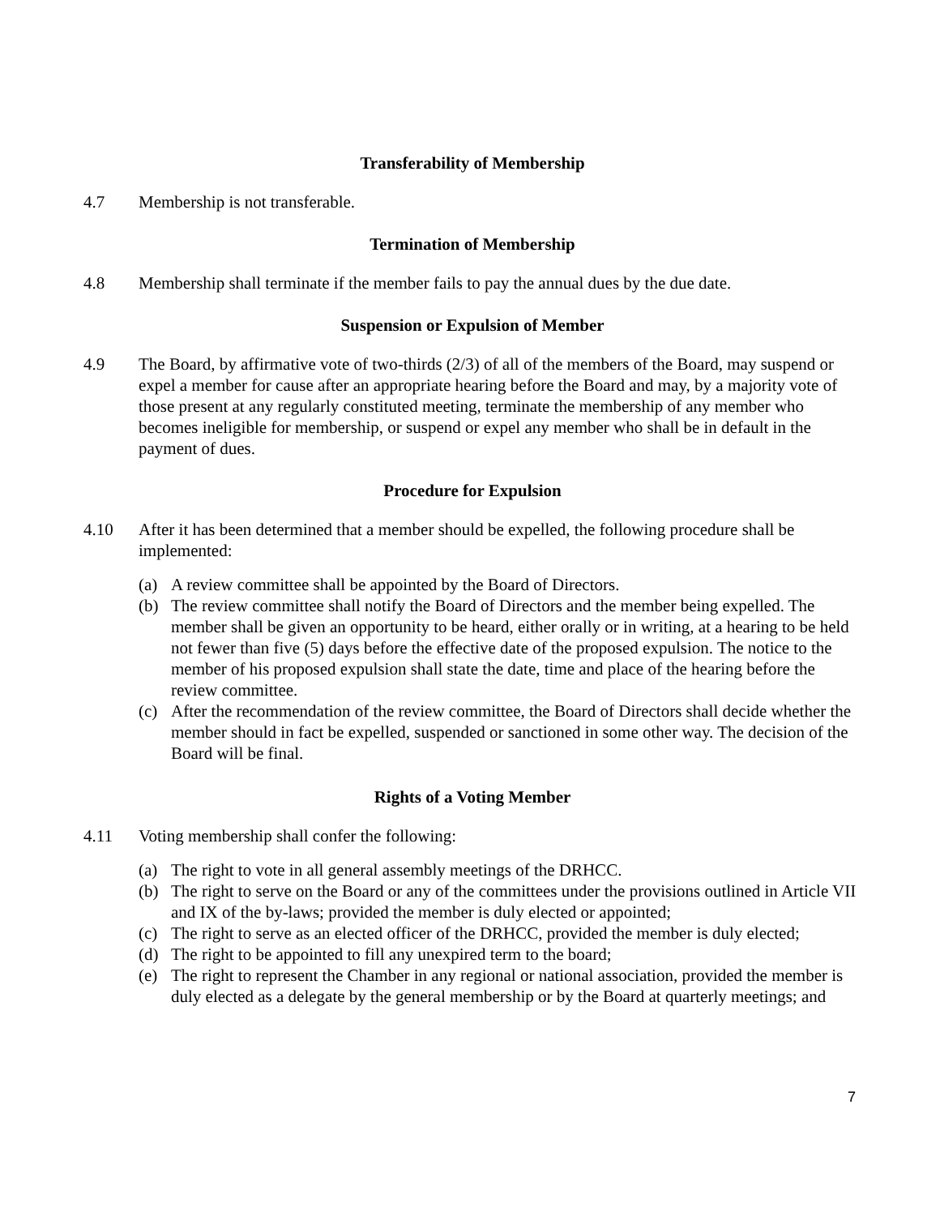Transferability of Membership
4.7 Membership is not transferable.
Termination of Membership
4.8 Membership shall terminate if the member fails to pay the annual dues by the due date.
Suspension or Expulsion of Member
4.9 The Board, by affirmative vote of two-thirds (2/3) of all of the members of the Board, may suspend or expel a member for cause after an appropriate hearing before the Board and may, by a majority vote of those present at any regularly constituted meeting, terminate the membership of any member who becomes ineligible for membership, or suspend or expel any member who shall be in default in the payment of dues.
Procedure for Expulsion
4.10 After it has been determined that a member should be expelled, the following procedure shall be implemented:
(a) A review committee shall be appointed by the Board of Directors.
(b) The review committee shall notify the Board of Directors and the member being expelled. The member shall be given an opportunity to be heard, either orally or in writing, at a hearing to be held not fewer than five (5) days before the effective date of the proposed expulsion. The notice to the member of his proposed expulsion shall state the date, time and place of the hearing before the review committee.
(c) After the recommendation of the review committee, the Board of Directors shall decide whether the member should in fact be expelled, suspended or sanctioned in some other way. The decision of the Board will be final.
Rights of a Voting Member
4.11 Voting membership shall confer the following:
(a) The right to vote in all general assembly meetings of the DRHCC.
(b) The right to serve on the Board or any of the committees under the provisions outlined in Article VII and IX of the by-laws; provided the member is duly elected or appointed;
(c) The right to serve as an elected officer of the DRHCC, provided the member is duly elected;
(d) The right to be appointed to fill any unexpired term to the board;
(e) The right to represent the Chamber in any regional or national association, provided the member is duly elected as a delegate by the general membership or by the Board at quarterly meetings; and
7